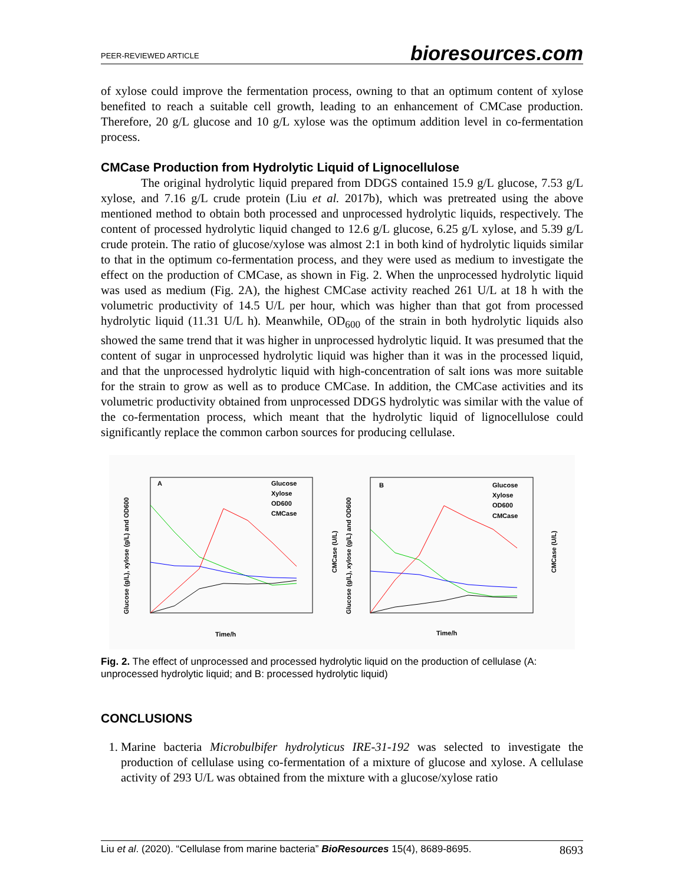PEER-REVIEWED ARTICLE bioresources.com
of xylose could improve the fermentation process, owning to that an optimum content of xylose benefited to reach a suitable cell growth, leading to an enhancement of CMCase production. Therefore, 20 g/L glucose and 10 g/L xylose was the optimum addition level in co-fermentation process.
CMCase Production from Hydrolytic Liquid of Lignocellulose
The original hydrolytic liquid prepared from DDGS contained 15.9 g/L glucose, 7.53 g/L xylose, and 7.16 g/L crude protein (Liu et al. 2017b), which was pretreated using the above mentioned method to obtain both processed and unprocessed hydrolytic liquids, respectively. The content of processed hydrolytic liquid changed to 12.6 g/L glucose, 6.25 g/L xylose, and 5.39 g/L crude protein. The ratio of glucose/xylose was almost 2:1 in both kind of hydrolytic liquids similar to that in the optimum co-fermentation process, and they were used as medium to investigate the effect on the production of CMCase, as shown in Fig. 2. When the unprocessed hydrolytic liquid was used as medium (Fig. 2A), the highest CMCase activity reached 261 U/L at 18 h with the volumetric productivity of 14.5 U/L per hour, which was higher than that got from processed hydrolytic liquid (11.31 U/L h). Meanwhile, OD<sub>600</sub> of the strain in both hydrolytic liquids also showed the same trend that it was higher in unprocessed hydrolytic liquid. It was presumed that the content of sugar in unprocessed hydrolytic liquid was higher than it was in the processed liquid, and that the unprocessed hydrolytic liquid with high-concentration of salt ions was more suitable for the strain to grow as well as to produce CMCase. In addition, the CMCase activities and its volumetric productivity obtained from unprocessed DDGS hydrolytic was similar with the value of the co-fermentation process, which meant that the hydrolytic liquid of lignocellulose could significantly replace the common carbon sources for producing cellulase.
A
B
Glucose
Xylose
OD600
CMCase
Glucose
Xylose
OD600
CMCase
Time/h
Time/h
Glucose (g/L), xylose (g/L) and OD600
CMCase (U/L)
Glucose (g/L), xylose (g/L) and OD600
CMCase (U/L)
Fig. 2. The effect of unprocessed and processed hydrolytic liquid on the production of cellulase (A: unprocessed hydrolytic liquid; and B: processed hydrolytic liquid)
CONCLUSIONS
1. Marine bacteria Microbulbifer hydrolyticus IRE-31-192 was selected to investigate the production of cellulase using co-fermentation of a mixture of glucose and xylose. A cellulase activity of 293 U/L was obtained from the mixture with a glucose/xylose ratio
Liu et al. (2020). “Cellulase from marine bacteria” BioResources 15(4), 8689-8695. 8693